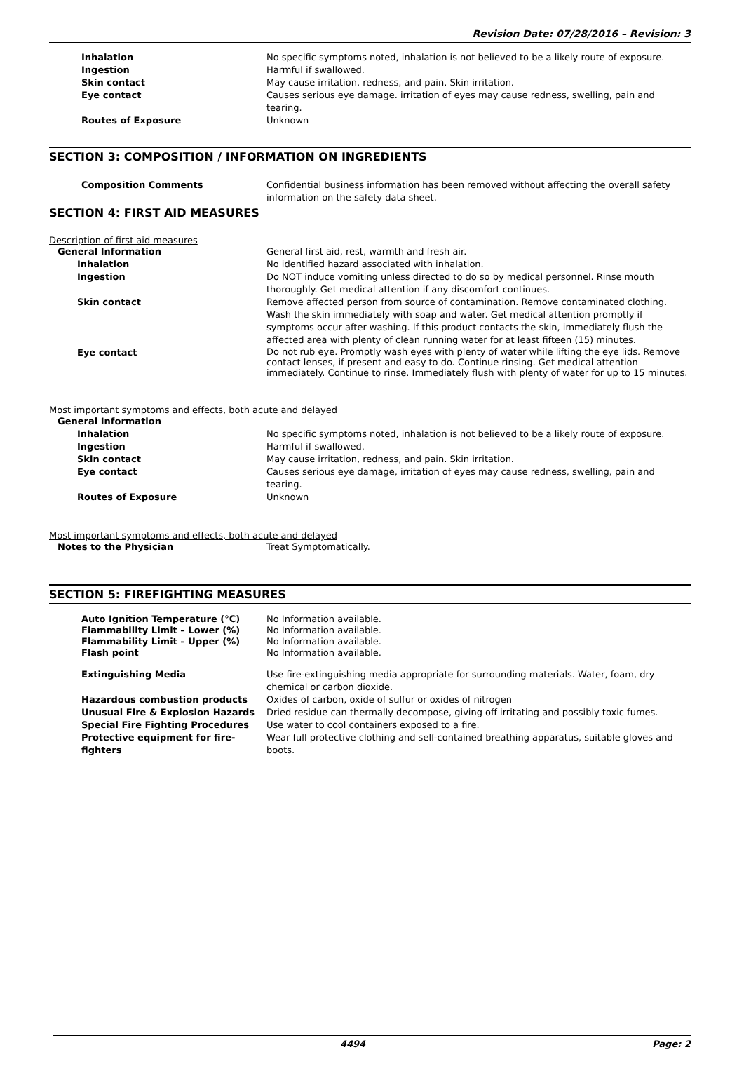Revision Date: 07/28/2016 – Revision: 3
Inhalation No specific symptoms noted, inhalation is not believed to be a likely route of exposure.
Ingestion Harmful if swallowed.
Skin contact May cause irritation, redness, and pain. Skin irritation.
Eye contact Causes serious eye damage. irritation of eyes may cause redness, swelling, pain and tearing.
Routes of Exposure Unknown
SECTION 3: COMPOSITION / INFORMATION ON INGREDIENTS
Composition Comments Confidential business information has been removed without affecting the overall safety information on the safety data sheet.
SECTION 4: FIRST AID MEASURES
Description of first aid measures
General Information General first aid, rest, warmth and fresh air.
Inhalation No identified hazard associated with inhalation.
Ingestion Do NOT induce vomiting unless directed to do so by medical personnel. Rinse mouth thoroughly. Get medical attention if any discomfort continues.
Skin contact Remove affected person from source of contamination. Remove contaminated clothing. Wash the skin immediately with soap and water. Get medical attention promptly if symptoms occur after washing. If this product contacts the skin, immediately flush the affected area with plenty of clean running water for at least fifteen (15) minutes.
Eye contact
Do not rub eye. Promptly wash eyes with plenty of water while lifting the eye lids. Remove contact lenses, if present and easy to do. Continue rinsing. Get medical attention immediately. Continue to rinse. Immediately flush with plenty of water for up to 15 minutes.
Most important symptoms and effects, both acute and delayed
General Information
Inhalation No specific symptoms noted, inhalation is not believed to be a likely route of exposure.
Ingestion Harmful if swallowed.
Skin contact May cause irritation, redness, and pain. Skin irritation.
Eye contact Causes serious eye damage, irritation of eyes may cause redness, swelling, pain and tearing.
Routes of Exposure Unknown
Most important symptoms and effects, both acute and delayed
Notes to the Physician Treat Symptomatically.
SECTION 5: FIREFIGHTING MEASURES
Auto Ignition Temperature (°C) No Information available.
Flammability Limit – Lower (%) No Information available.
Flammability Limit – Upper (%) No Information available.
Flash point No Information available.
Extinguishing Media Use fire-extinguishing media appropriate for surrounding materials. Water, foam, dry chemical or carbon dioxide.
Hazardous combustion products Oxides of carbon, oxide of sulfur or oxides of nitrogen
Unusual Fire & Explosion Hazards Dried residue can thermally decompose, giving off irritating and possibly toxic fumes.
Special Fire Fighting Procedures Use water to cool containers exposed to a fire.
Protective equipment for fire-fighters Wear full protective clothing and self-contained breathing apparatus, suitable gloves and boots.
4494 Page: 2